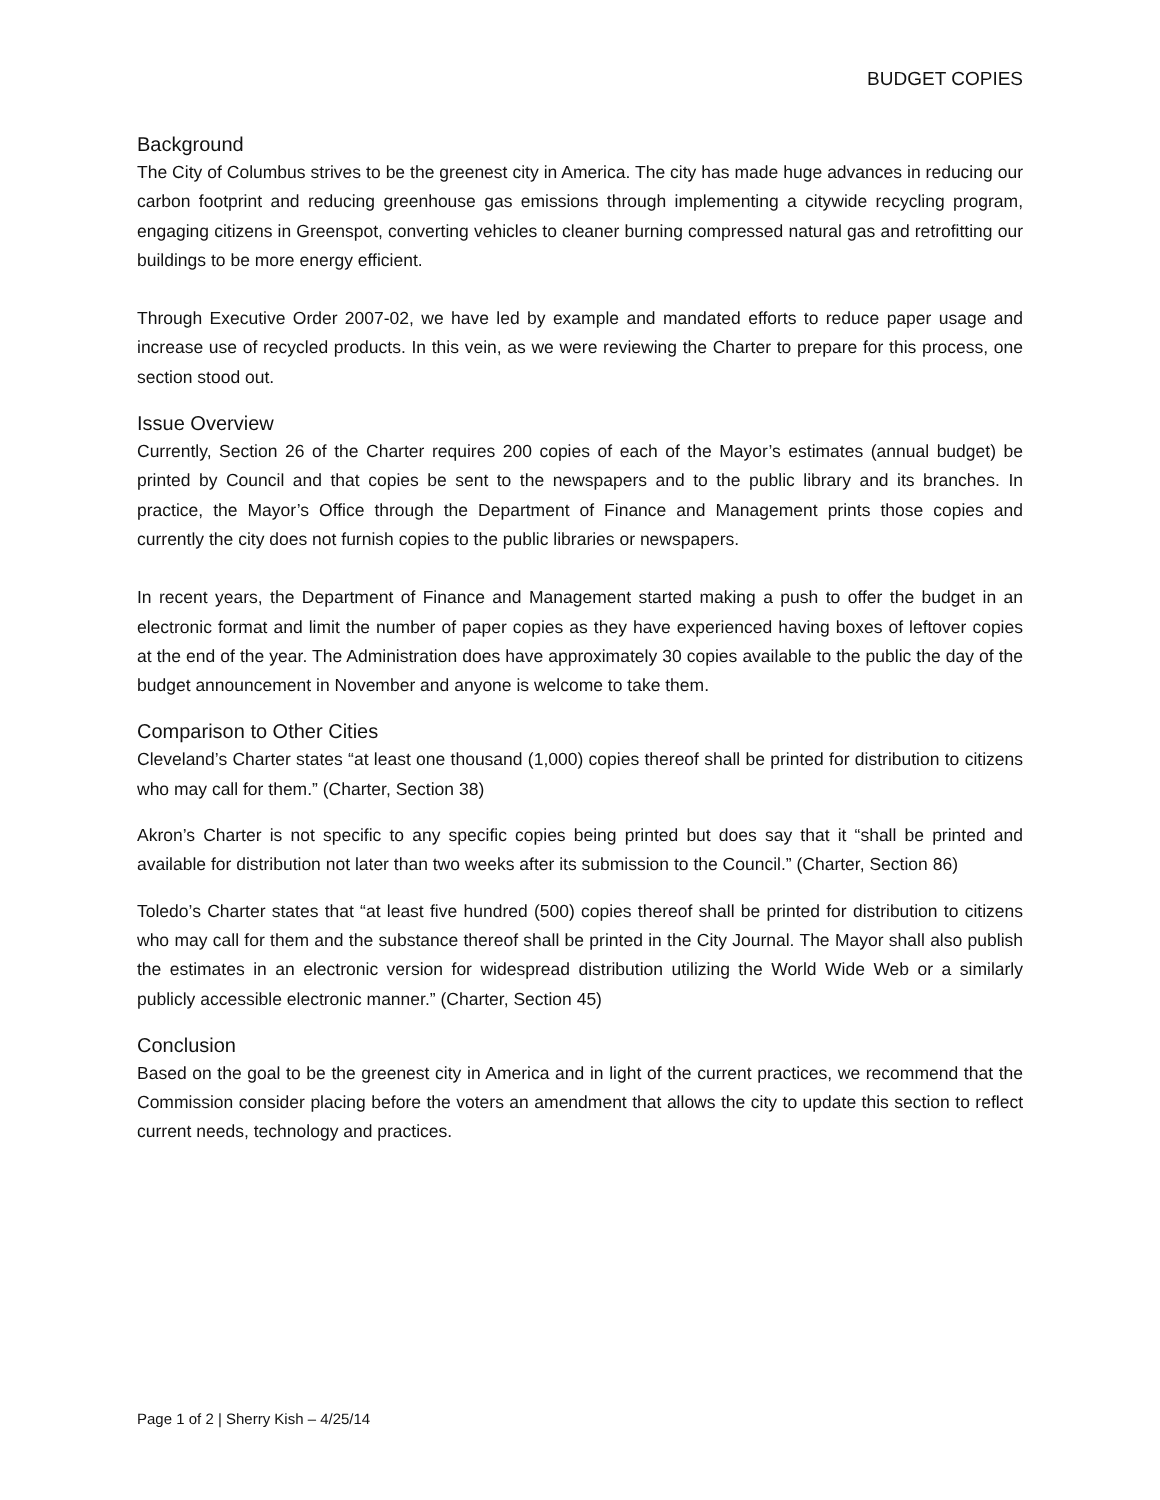BUDGET COPIES
Background
The City of Columbus strives to be the greenest city in America. The city has made huge advances in reducing our carbon footprint and reducing greenhouse gas emissions through implementing a citywide recycling program, engaging citizens in Greenspot, converting vehicles to cleaner burning compressed natural gas and retrofitting our buildings to be more energy efficient.
Through Executive Order 2007-02, we have led by example and mandated efforts to reduce paper usage and increase use of recycled products. In this vein, as we were reviewing the Charter to prepare for this process, one section stood out.
Issue Overview
Currently, Section 26 of the Charter requires 200 copies of each of the Mayor’s estimates (annual budget) be printed by Council and that copies be sent to the newspapers and to the public library and its branches. In practice, the Mayor’s Office through the Department of Finance and Management prints those copies and currently the city does not furnish copies to the public libraries or newspapers.
In recent years, the Department of Finance and Management started making a push to offer the budget in an electronic format and limit the number of paper copies as they have experienced having boxes of leftover copies at the end of the year. The Administration does have approximately 30 copies available to the public the day of the budget announcement in November and anyone is welcome to take them.
Comparison to Other Cities
Cleveland’s Charter states “at least one thousand (1,000) copies thereof shall be printed for distribution to citizens who may call for them.” (Charter, Section 38)
Akron’s Charter is not specific to any specific copies being printed but does say that it “shall be printed and available for distribution not later than two weeks after its submission to the Council.” (Charter, Section 86)
Toledo’s Charter states that “at least five hundred (500) copies thereof shall be printed for distribution to citizens who may call for them and the substance thereof shall be printed in the City Journal. The Mayor shall also publish the estimates in an electronic version for widespread distribution utilizing the World Wide Web or a similarly publicly accessible electronic manner.” (Charter, Section 45)
Conclusion
Based on the goal to be the greenest city in America and in light of the current practices, we recommend that the Commission consider placing before the voters an amendment that allows the city to update this section to reflect current needs, technology and practices.
Page 1 of 2 | Sherry Kish – 4/25/14